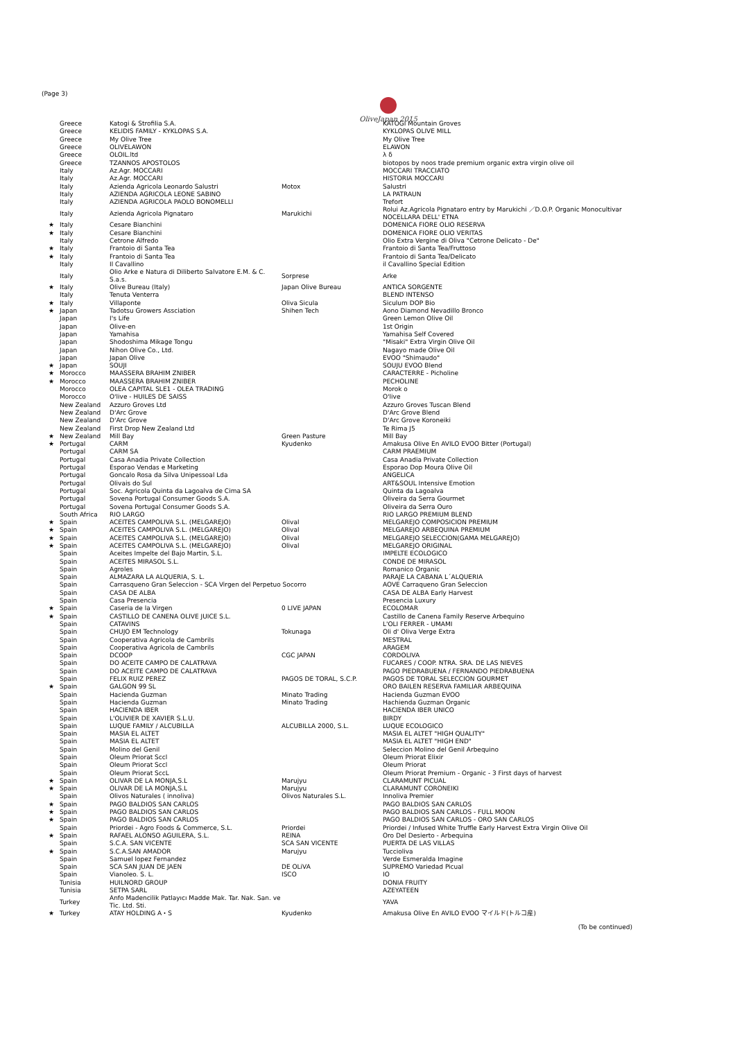(Page 3)
OliveJapan 2015
| | Greece | Katogi & Strofilia S.A. | | KATOGI Mountain Groves |
| | Greece | KELIDIS FAMILY - KYKLOPAS S.A. | | KYKLOPAS OLIVE MILL |
| | Greece | My Olive Tree | | My Olive Tree |
| | Greece | OLIVELAWON | | ELAWON |
| | Greece | OLOIL.ltd | | λ δ |
| | Greece | TZANNOS APOSTOLOS | | biotopos by noos trade premium organic extra virgin olive oil |
| | Italy | Az.Agr. MOCCARI | | MOCCARI TRACCIATO |
| | Italy | Az.Agr. MOCCARI | | HISTORIA MOCCARI |
| | Italy | Azienda Agricola Leonardo Salustri | Motox | Salustri |
| | Italy | AZIENDA AGRICOLA LEONE SABINO | | LA PATRAUN |
| | Italy | AZIENDA AGRICOLA PAOLO BONOMELLI | | Trefort |
| | Italy | Azienda Agricola Pignataro | Marukichi | Rolui Az.Agricola Pignataro entry by Marukichi ／D.O.P. Organic Monocultivar NOCELLARA DELL' ETNA |
| ★ | Italy | Cesare Bianchini | | DOMENICA FIORE OLIO RESERVA |
| ★ | Italy | Cesare Bianchini | | DOMENICA FIORE OLIO VERITAS |
| | Italy | Cetrone Alfredo | | Olio Extra Vergine di Oliva "Cetrone Delicato - De" |
| ★ | Italy | Frantoio di Santa Tea | | Frantoio di Santa Tea/Fruttoso |
| ★ | Italy | Frantoio di Santa Tea | | Frantoio di Santa Tea/Delicato |
| | Italy | Il Cavallino | | il Cavallino Special Edition |
| | Italy | Olio Arke e Natura di Diliberto Salvatore E.M. & C. S.a.s. | Sorprese | Arke |
| ★ | Italy | Olive Bureau (Italy) | Japan Olive Bureau | ANTICA SORGENTE |
| | Italy | Tenuta Venterra | | BLEND INTENSO |
| ★ | Italy | Villaponte | Oliva Sicula | Siculum DOP Bio |
| ★ | Japan | Tadotsu Growers Assciation | Shihen Tech | Aono Diamond Nevadillo Bronco |
| | Japan | I's Life | | Green Lemon Olive Oil |
| | Japan | Olive-en | | 1st Origin |
| | Japan | Yamahisa | | Yamahisa Self Covered |
| | Japan | Shodoshima Mikage Tongu | | "Misaki" Extra Virgin Olive Oil |
| | Japan | Nihon Olive Co., Ltd. | | Nagayo made Olive Oil |
| | Japan | Japan Olive | | EVOO "Shimaudo" |
| ★ | Japan | SOUJI | | SOUJU EVOO Blend |
| ★ | Morocco | MAASSERA BRAHIM ZNIBER | | CARACTERRE - Picholine |
| ★ | Morocco | MAASSERA BRAHIM ZNIBER | | PECHOLINE |
| | Morocco | OLEA CAPITAL SLE1 - OLEA TRADING | | Morok o |
| | Morocco | O'live - HUILES DE SAISS | | O'live |
| | New Zealand | Azzuro Groves Ltd | | Azzuro Groves Tuscan Blend |
| | New Zealand | D'Arc Grove | | D'Arc Grove Blend |
| | New Zealand | D'Arc Grove | | D'Arc Grove Koroneiki |
| | New Zealand | First Drop New Zealand Ltd | | Te Rima J5 |
| ★ | New Zealand | Mill Bay | Green Pasture | Mill Bay |
| ★ | Portugal | CARM | Kyudenko | Amakusa Olive En AVILO EVOO Bitter (Portugal) |
| | Portugal | CARM SA | | CARM PRAEMIUM |
| | Portugal | Casa Anadia Private Collection | | Casa Anadia Private Collection |
| | Portugal | Esporao Vendas e Marketing | | Esporao Dop Moura Olive Oil |
| | Portugal | Goncalo Rosa da Silva Unipessoal Lda | | ANGELICA |
| | Portugal | Olivais do Sul | | ART&SOUL Intensive Emotion |
| | Portugal | Soc. Agricola Quinta da Lagoalva de Cima SA | | Quinta da Lagoalva |
| | Portugal | Sovena Portugal Consumer Goods S.A. | | Oliveira da Serra Gourmet |
| | Portugal | Sovena Portugal Consumer Goods S.A. | | Oliveira da Serra Ouro |
| | South Africa | RIO LARGO | | RIO LARGO PREMIUM BLEND |
| ★ | Spain | ACEITES CAMPOLIVA S.L. (MELGAREJO) | Olival | MELGAREJO COMPOSICION PREMIUM |
| ★ | Spain | ACEITES CAMPOLIVA S.L. (MELGAREJO) | Olival | MELGAREJO ARBEQUINA PREMIUM |
| ★ | Spain | ACEITES CAMPOLIVA S.L. (MELGAREJO) | Olival | MELGAREJO SELECCION(GAMA MELGAREJO) |
| ★ | Spain | ACEITES CAMPOLIVA S.L. (MELGAREJO) | Olival | MELGAREJO ORIGINAL |
| | Spain | Aceites Impelte del Bajo Martin, S.L. | | IMPELTE ECOLOGICO |
| | Spain | ACEITES MIRASOL S.L. | | CONDE DE MIRASOL |
| | Spain | Agroles | | Romanico Organic |
| | Spain | ALMAZARA LA ALQUERIA, S. L. | | PARAJE LA CABANA L´ALQUERIA |
| | Spain | Carrasqueno Gran Seleccion - SCA Virgen del Perpetuo Socorro | | AOVE Carraqueno Gran Seleccion |
| | Spain | CASA DE ALBA | | CASA DE ALBA Early Harvest |
| | Spain | Casa Presencia | | Presencia Luxury |
| ★ | Spain | Caseria de la Virgen | 0 LIVE JAPAN | ECOLOMAR |
| ★ | Spain | CASTILLO DE CANENA OLIVE JUICE S.L. | | Castillo de Canena Family Reserve Arbequino |
| | Spain | CATAVINS | | L'OLI FERRER - UMAMI |
| | Spain | CHUJO EM Technology | Tokunaga | Oli d' Oliva Verge Extra |
| | Spain | Cooperativa Agricola de Cambrils | | MESTRAL |
| | Spain | Cooperativa Agricola de Cambrils | | ARAGEM |
| | Spain | DCOOP | CGC JAPAN | CORDOLIVA |
| | Spain | DO ACEITE CAMPO DE CALATRAVA | | FUCARES / COOP. NTRA. SRA. DE LAS NIEVES |
| | Spain | DO ACEITE CAMPO DE CALATRAVA | | PAGO PIEDRABUENA / FERNANDO PIEDRABUENA |
| | Spain | FELIX RUIZ PEREZ | PAGOS DE TORAL, S.C.P. | PAGOS DE TORAL SELECCION GOURMET |
| ★ | Spain | GALGON 99 SL | | ORO BAILEN RESERVA FAMILIAR ARBEQUINA |
| | Spain | Hacienda Guzman | Minato Trading | Hacienda Guzman EVOO |
| | Spain | Hacienda Guzman | Minato Trading | Hachienda Guzman Organic |
| | Spain | HACIENDA IBER | | HACIENDA IBER UNICO |
| | Spain | L'OLIVIER DE XAVIER S.L.U. | | BIRDY |
| | Spain | LUQUE FAMILY / ALCUBILLA | ALCUBILLA 2000, S.L. | LUQUE ECOLOGICO |
| | Spain | MASIA EL ALTET | | MASIA EL ALTET "HIGH QUALITY" |
| | Spain | MASIA EL ALTET | | MASIA EL ALTET "HIGH END" |
| | Spain | Molino del Genil | | Seleccion Molino del Genil Arbequino |
| | Spain | Oleum Priorat Sccl | | Oleum Priorat Elixir |
| | Spain | Oleum Priorat Sccl | | Oleum Priorat |
| | Spain | Oleum Priorat SccL | | Oleum Priorat Premium - Organic - 3 First days of harvest |
| ★ | Spain | OLIVAR DE LA MONJA,S.L | Marujyu | CLARAMUNT PICUAL |
| ★ | Spain | OLIVAR DE LA MONJA,S.L | Marujyu | CLARAMUNT CORONEIKI |
| | Spain | Olivos Naturales ( innoliva) | Olivos Naturales S.L. | Innoliva Premier |
| ★ | Spain | PAGO BALDIOS SAN CARLOS | | PAGO BALDIOS SAN CARLOS |
| ★ | Spain | PAGO BALDIOS SAN CARLOS | | PAGO BALDIOS SAN CARLOS - FULL MOON |
| ★ | Spain | PAGO BALDIOS SAN CARLOS | | PAGO BALDIOS SAN CARLOS - ORO SAN CARLOS |
| | Spain | Priordei - Agro Foods & Commerce, S.L. | Priordei | Priordei / Infused White Truffle Early Harvest Extra Virgin Olive Oil |
| ★ | Spain | RAFAEL ALONSO AGUILERA, S.L. | REINA | Oro Del Desierto - Arbequina |
| | Spain | S.C.A. SAN VICENTE | SCA SAN VICENTE | PUERTA DE LAS VILLAS |
| ★ | Spain | S.C.A.SAN AMADOR | Marujyu | Tuccioliva |
| | Spain | Samuel lopez Fernandez | | Verde Esmeralda Imagine |
| | Spain | SCA SAN JUAN DE JAEN | DE OLiVA | SUPREMO Variedad Picual |
| | Spain | Vianoleo. S. L. | ISCO | IO |
| | Tunisia | HUILNORD GROUP | | DONIA FRUITY |
| | Tunisia | SETPA SARL | | AZEYATEEN |
| | Turkey | Anfo Madencilik Patlayıcı Madde Mak. Tar. Nak. San. ve Tic. Ltd. Sti. | | YAVA |
| ★ | Turkey | ATAY HOLDING A・S | Kyudenko | Amakusa Olive En AVILO EVOO マイルド(トルコ産) |
(To be continued)